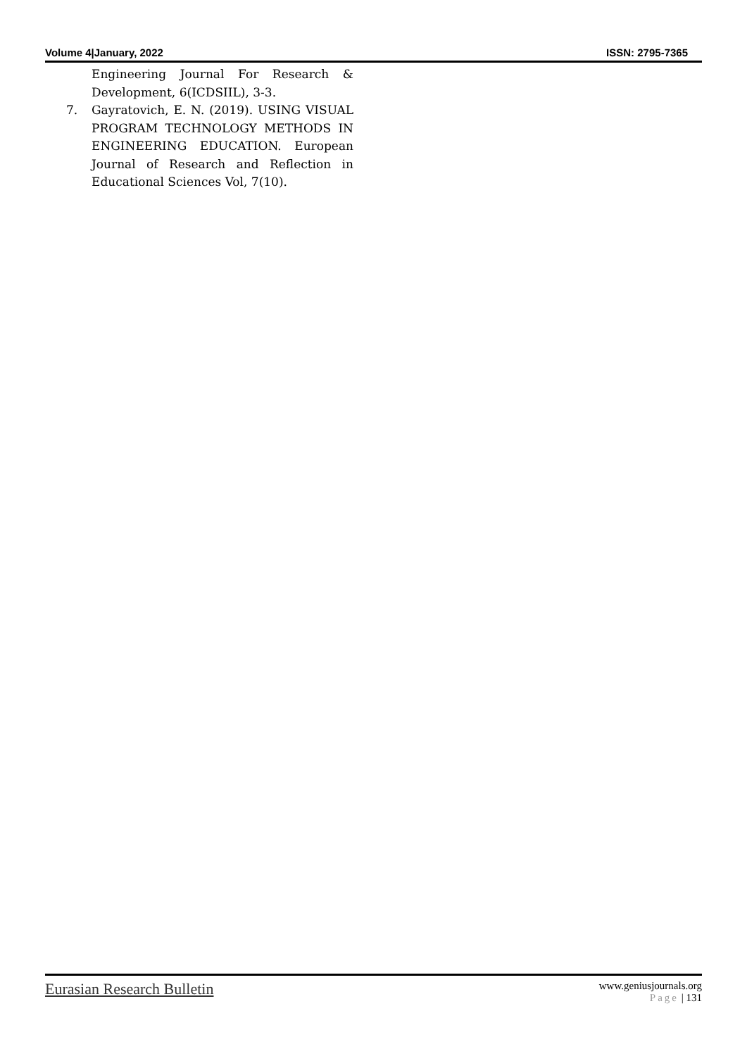Volume 4|January, 2022 ISSN: 2795-7365
Engineering Journal For Research & Development, 6(ICDSIIL), 3-3.
7. Gayratovich, E. N. (2019). USING VISUAL PROGRAM TECHNOLOGY METHODS IN ENGINEERING EDUCATION. European Journal of Research and Reflection in Educational Sciences Vol, 7(10).
Eurasian Research Bulletin
www.geniusjournals.org
Page | 131